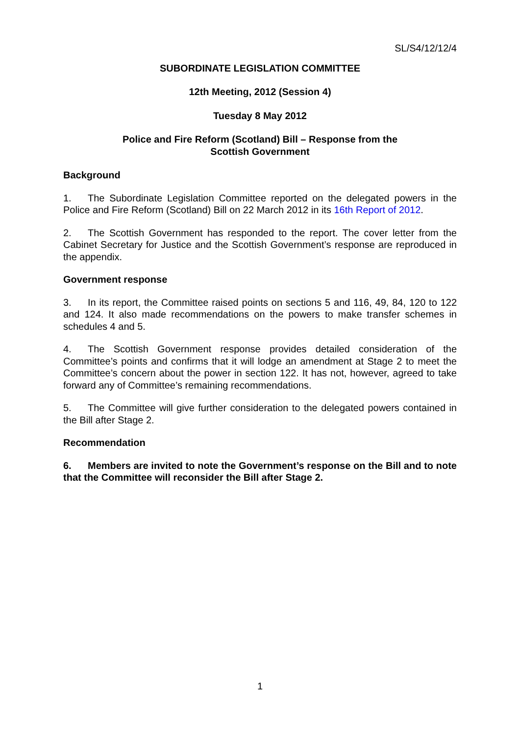SL/S4/12/12/4
SUBORDINATE LEGISLATION COMMITTEE
12th Meeting, 2012 (Session 4)
Tuesday 8 May 2012
Police and Fire Reform (Scotland) Bill – Response from the
Scottish Government
Background
1. The Subordinate Legislation Committee reported on the delegated powers in the Police and Fire Reform (Scotland) Bill on 22 March 2012 in its 16th Report of 2012.
2. The Scottish Government has responded to the report. The cover letter from the Cabinet Secretary for Justice and the Scottish Government’s response are reproduced in the appendix.
Government response
3. In its report, the Committee raised points on sections 5 and 116, 49, 84, 120 to 122 and 124. It also made recommendations on the powers to make transfer schemes in schedules 4 and 5.
4. The Scottish Government response provides detailed consideration of the Committee’s points and confirms that it will lodge an amendment at Stage 2 to meet the Committee’s concern about the power in section 122. It has not, however, agreed to take forward any of Committee’s remaining recommendations.
5. The Committee will give further consideration to the delegated powers contained in the Bill after Stage 2.
Recommendation
6. Members are invited to note the Government’s response on the Bill and to note that the Committee will reconsider the Bill after Stage 2.
1